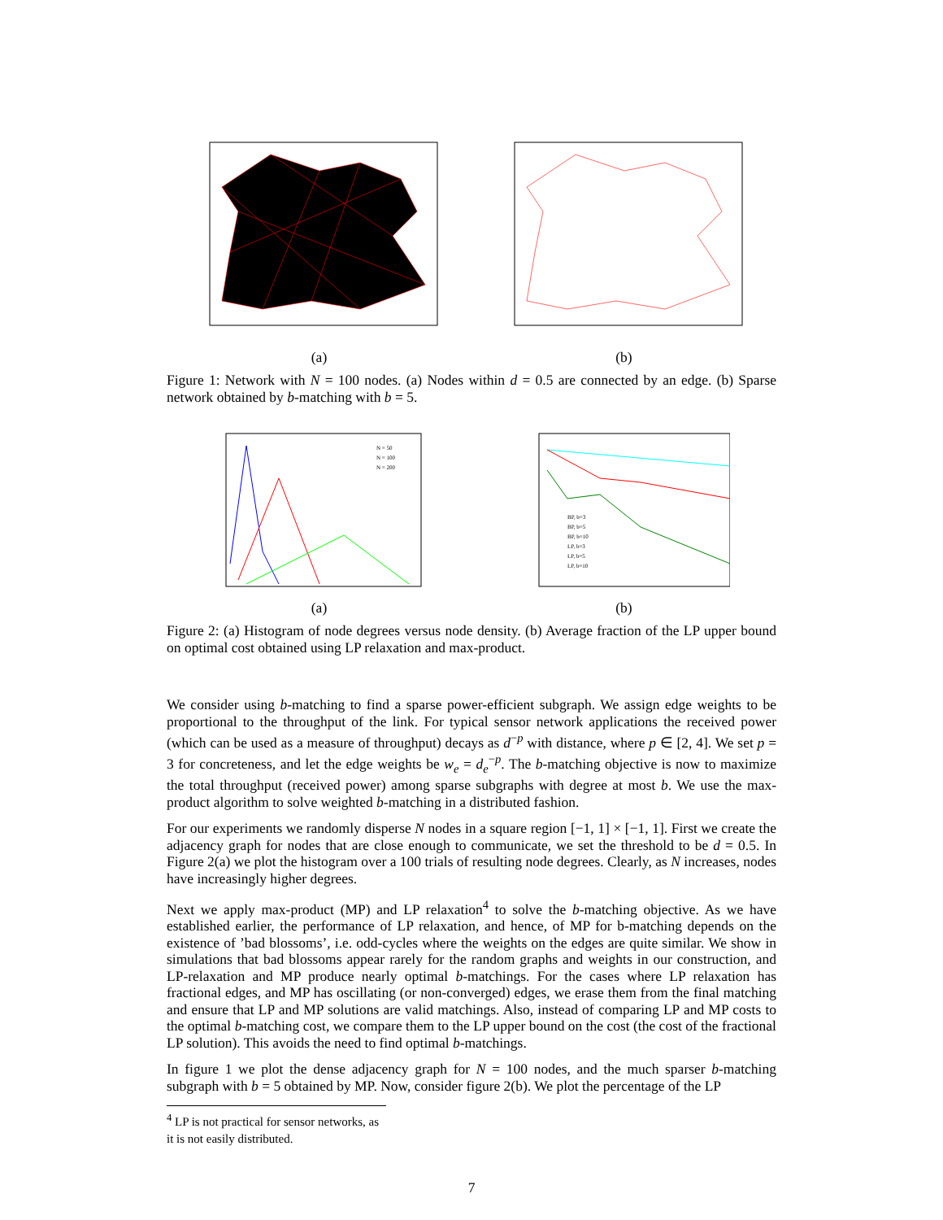(a) (b)
Figure 1: Network with N = 100 nodes. (a) Nodes within d = 0.5 are connected by an edge. (b) Sparse network obtained by b-matching with b = 5.
N = 50
N = 100
N = 200
(a)
BP, b=3
BP, b=5
BP, b=10
LP, b=3
LP, b=5
LP, b=10
(b)
Figure 2: (a) Histogram of node degrees versus node density. (b) Average fraction of the LP upper bound on optimal cost obtained using LP relaxation and max-product.
We consider using b-matching to find a sparse power-efficient subgraph. We assign edge weights to be proportional to the throughput of the link. For typical sensor network applications the received power (which can be used as a measure of throughput) decays as d<sup>−p</sup> with distance, where p ∈ [2, 4]. We set p = 3 for concreteness, and let the edge weights be w<sub>e</sub> = d<sub>e</sub><sup>−p</sup>. The b-matching objective is now to maximize the total throughput (received power) among sparse subgraphs with degree at most b. We use the max-product algorithm to solve weighted b-matching in a distributed fashion.
For our experiments we randomly disperse N nodes in a square region [−1, 1] × [−1, 1]. First we create the adjacency graph for nodes that are close enough to communicate, we set the threshold to be d = 0.5. In Figure 2(a) we plot the histogram over a 100 trials of resulting node degrees. Clearly, as N increases, nodes have increasingly higher degrees.
Next we apply max-product (MP) and LP relaxation<sup>4</sup> to solve the b-matching objective. As we have established earlier, the performance of LP relaxation, and hence, of MP for b-matching depends on the existence of ’bad blossoms’, i.e. odd-cycles where the weights on the edges are quite similar. We show in simulations that bad blossoms appear rarely for the random graphs and weights in our construction, and LP-relaxation and MP produce nearly optimal b-matchings. For the cases where LP relaxation has fractional edges, and MP has oscillating (or non-converged) edges, we erase them from the final matching and ensure that LP and MP solutions are valid matchings. Also, instead of comparing LP and MP costs to the optimal b-matching cost, we compare them to the LP upper bound on the cost (the cost of the fractional LP solution). This avoids the need to find optimal b-matchings.
In figure 1 we plot the dense adjacency graph for N = 100 nodes, and the much sparser b-matching subgraph with b = 5 obtained by MP. Now, consider figure 2(b). We plot the percentage of the LP
<sup>4</sup> LP is not practical for sensor networks, as it is not easily distributed.
7